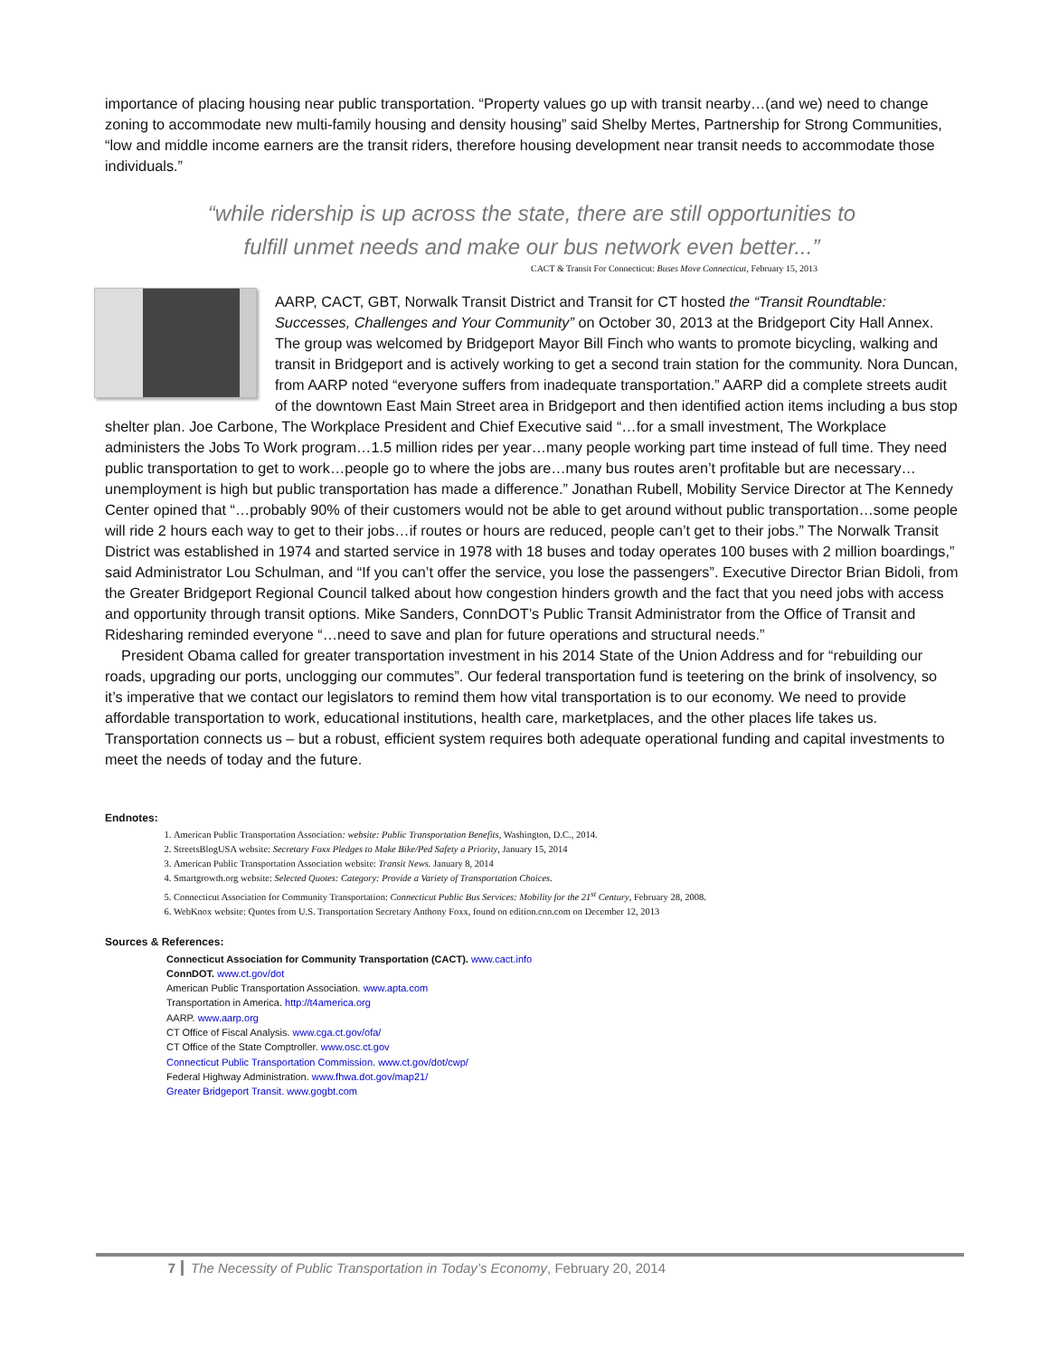importance of placing housing near public transportation. “Property values go up with transit nearby…(and we) need to change zoning to accommodate new multi-family housing and density housing” said Shelby Mertes, Partnership for Strong Communities, “low and middle income earners are the transit riders, therefore housing development near transit needs to accommodate those individuals.”
“while ridership is up across the state, there are still opportunities to
fulfill unmet needs and make our bus network even better...”
CACT & Transit For Connecticut: Buses Move Connecticut, February 15, 2013
AARP, CACT, GBT, Norwalk Transit District and Transit for CT hosted the “Transit Roundtable: Successes, Challenges and Your Community” on October 30, 2013 at the Bridgeport City Hall Annex. The group was welcomed by Bridgeport Mayor Bill Finch who wants to promote bicycling, walking and transit in Bridgeport and is actively working to get a second train station for the community. Nora Duncan, from AARP noted “everyone suffers from inadequate transportation.” AARP did a complete streets audit of the downtown East Main Street area in Bridgeport and then identified action items including a bus stop shelter plan. Joe Carbone, The Workplace President and Chief Executive said “…for a small investment, The Workplace administers the Jobs To Work program…1.5 million rides per year…many people working part time instead of full time. They need public transportation to get to work…people go to where the jobs are…many bus routes aren’t profitable but are necessary…unemployment is high but public transportation has made a difference.” Jonathan Rubell, Mobility Service Director at The Kennedy Center opined that “…probably 90% of their customers would not be able to get around without public transportation…some people will ride 2 hours each way to get to their jobs…if routes or hours are reduced, people can’t get to their jobs.” The Norwalk Transit District was established in 1974 and started service in 1978 with 18 buses and today operates 100 buses with 2 million boardings,” said Administrator Lou Schulman, and “If you can’t offer the service, you lose the passengers”. Executive Director Brian Bidoli, from the Greater Bridgeport Regional Council talked about how congestion hinders growth and the fact that you need jobs with access and opportunity through transit options. Mike Sanders, ConnDOT’s Public Transit Administrator from the Office of Transit and Ridesharing reminded everyone “…need to save and plan for future operations and structural needs.”
President Obama called for greater transportation investment in his 2014 State of the Union Address and for “rebuilding our roads, upgrading our ports, unclogging our commutes”. Our federal transportation fund is teetering on the brink of insolvency, so it’s imperative that we contact our legislators to remind them how vital transportation is to our economy. We need to provide affordable transportation to work, educational institutions, health care, marketplaces, and the other places life takes us. Transportation connects us – but a robust, efficient system requires both adequate operational funding and capital investments to meet the needs of today and the future.
Endnotes:
1. American Public Transportation Association: website: Public Transportation Benefits, Washington, D.C., 2014.
2. StreetsBlogUSA website: Secretary Foxx Pledges to Make Bike/Ped Safety a Priority, January 15, 2014
3. American Public Transportation Association website: Transit News. January 8, 2014
4. Smartgrowth.org website: Selected Quotes: Category: Provide a Variety of Transportation Choices.
5. Connecticut Association for Community Transportation: Connecticut Public Bus Services: Mobility for the 21<sup>st</sup> Century, February 28, 2008.
6. WebKnox website: Quotes from U.S. Transportation Secretary Anthony Foxx, found on edition.cnn.com on December 12, 2013
Sources & References:
Connecticut Association for Community Transportation (CACT). www.cact.info
ConnDOT. www.ct.gov/dot
American Public Transportation Association. www.apta.com
Transportation in America. http://t4america.org
AARP. www.aarp.org
CT Office of Fiscal Analysis. www.cga.ct.gov/ofa/
CT Office of the State Comptroller. www.osc.ct.gov
Connecticut Public Transportation Commission. www.ct.gov/dot/cwp/
Federal Highway Administration. www.fhwa.dot.gov/map21/
Greater Bridgeport Transit. www.gogbt.com
7 The Necessity of Public Transportation in Today’s Economy, February 20, 2014